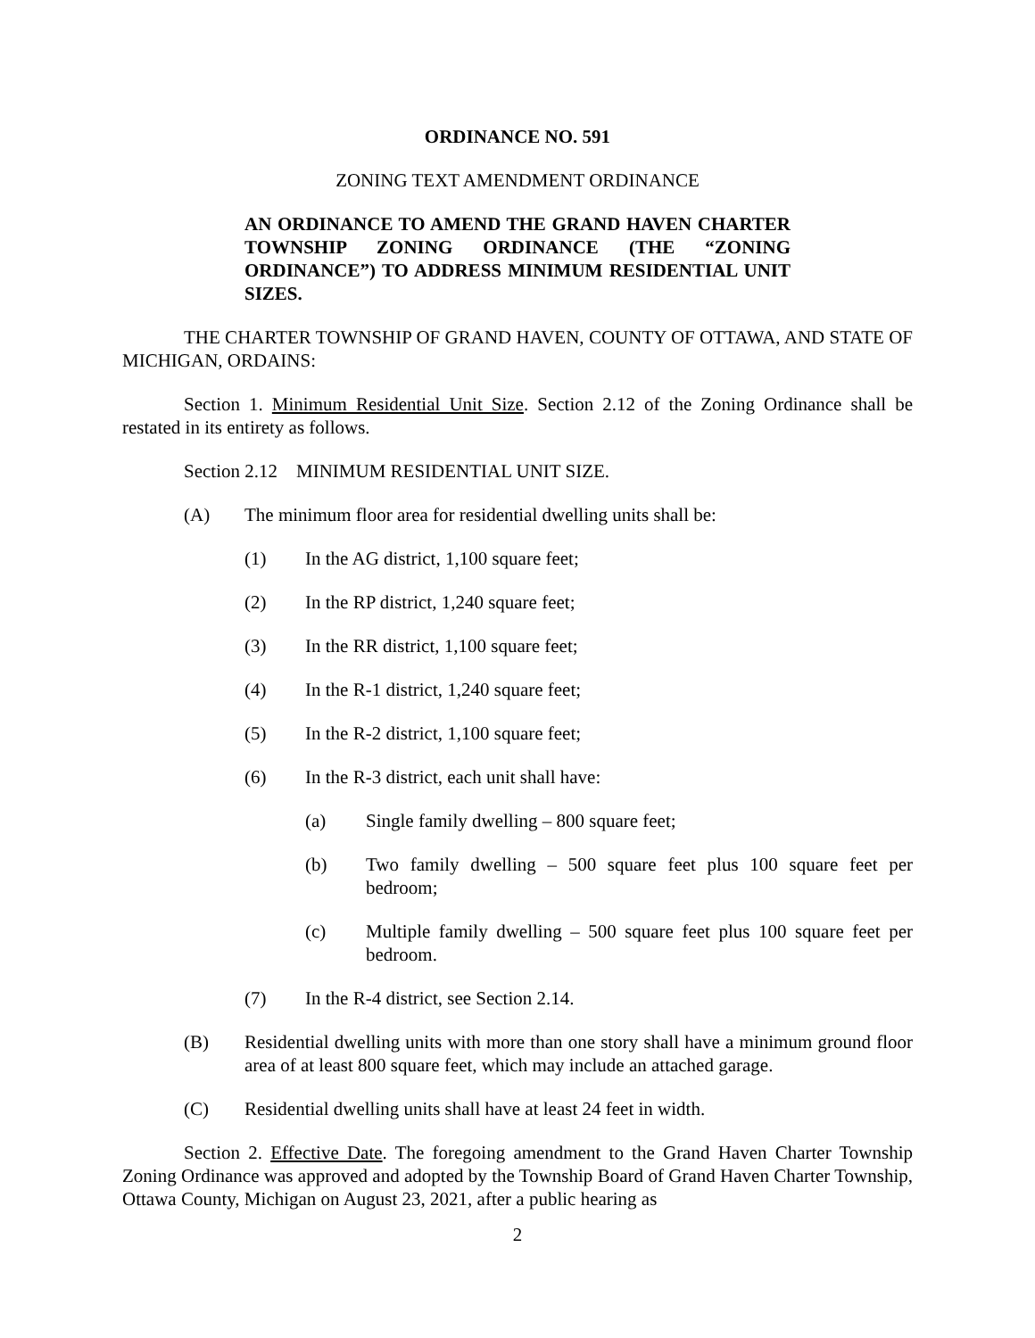ORDINANCE NO. 591
ZONING TEXT AMENDMENT ORDINANCE
AN ORDINANCE TO AMEND THE GRAND HAVEN CHARTER TOWNSHIP ZONING ORDINANCE (THE “ZONING ORDINANCE”) TO ADDRESS MINIMUM RESIDENTIAL UNIT SIZES.
THE CHARTER TOWNSHIP OF GRAND HAVEN, COUNTY OF OTTAWA, AND STATE OF MICHIGAN, ORDAINS:
Section 1. Minimum Residential Unit Size. Section 2.12 of the Zoning Ordinance shall be restated in its entirety as follows.
Section 2.12 MINIMUM RESIDENTIAL UNIT SIZE.
(A) The minimum floor area for residential dwelling units shall be:
(1) In the AG district, 1,100 square feet;
(2) In the RP district, 1,240 square feet;
(3) In the RR district, 1,100 square feet;
(4) In the R-1 district, 1,240 square feet;
(5) In the R-2 district, 1,100 square feet;
(6) In the R-3 district, each unit shall have:
(a) Single family dwelling – 800 square feet;
(b) Two family dwelling – 500 square feet plus 100 square feet per bedroom;
(c) Multiple family dwelling – 500 square feet plus 100 square feet per bedroom.
(7) In the R-4 district, see Section 2.14.
(B) Residential dwelling units with more than one story shall have a minimum ground floor area of at least 800 square feet, which may include an attached garage.
(C) Residential dwelling units shall have at least 24 feet in width.
Section 2. Effective Date. The foregoing amendment to the Grand Haven Charter Township Zoning Ordinance was approved and adopted by the Township Board of Grand Haven Charter Township, Ottawa County, Michigan on August 23, 2021, after a public hearing as
2